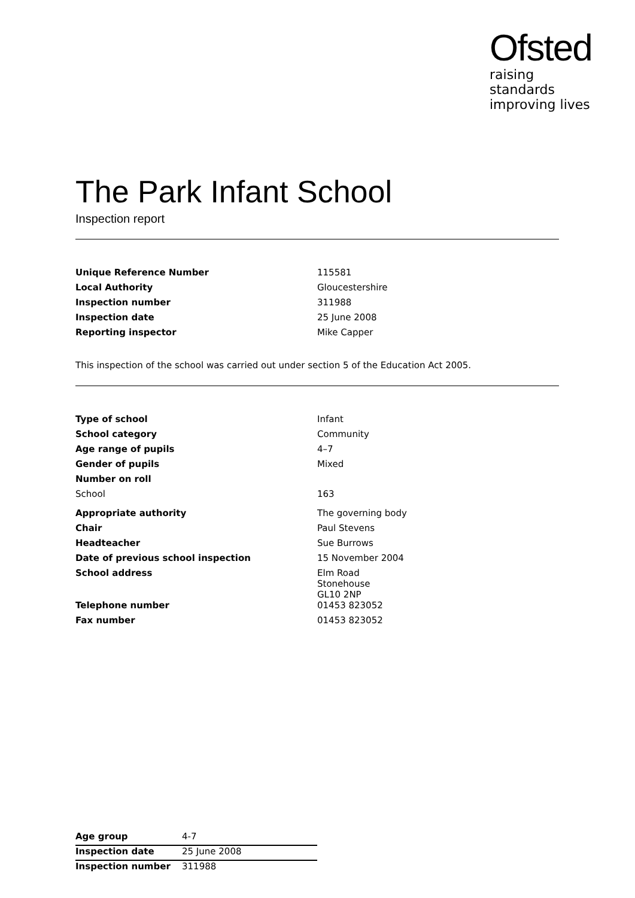Ofsted
raising standards
improving lives
The Park Infant School
Inspection report
| Unique Reference Number | 115581 |
| Local Authority | Gloucestershire |
| Inspection number | 311988 |
| Inspection date | 25 June 2008 |
| Reporting inspector | Mike Capper |
This inspection of the school was carried out under section 5 of the Education Act 2005.
| Type of school | Infant |
| School category | Community |
| Age range of pupils | 4–7 |
| Gender of pupils | Mixed |
| Number on roll | |
| School | 163 |
| Appropriate authority | The governing body |
| Chair | Paul Stevens |
| Headteacher | Sue Burrows |
| Date of previous school inspection | 15 November 2004 |
| School address | Elm Road Stonehouse GL10 2NP |
| Telephone number | 01453 823052 |
| Fax number | 01453 823052 |
| Age group | 4-7 |
| Inspection date | 25 June 2008 |
| Inspection number | 311988 |